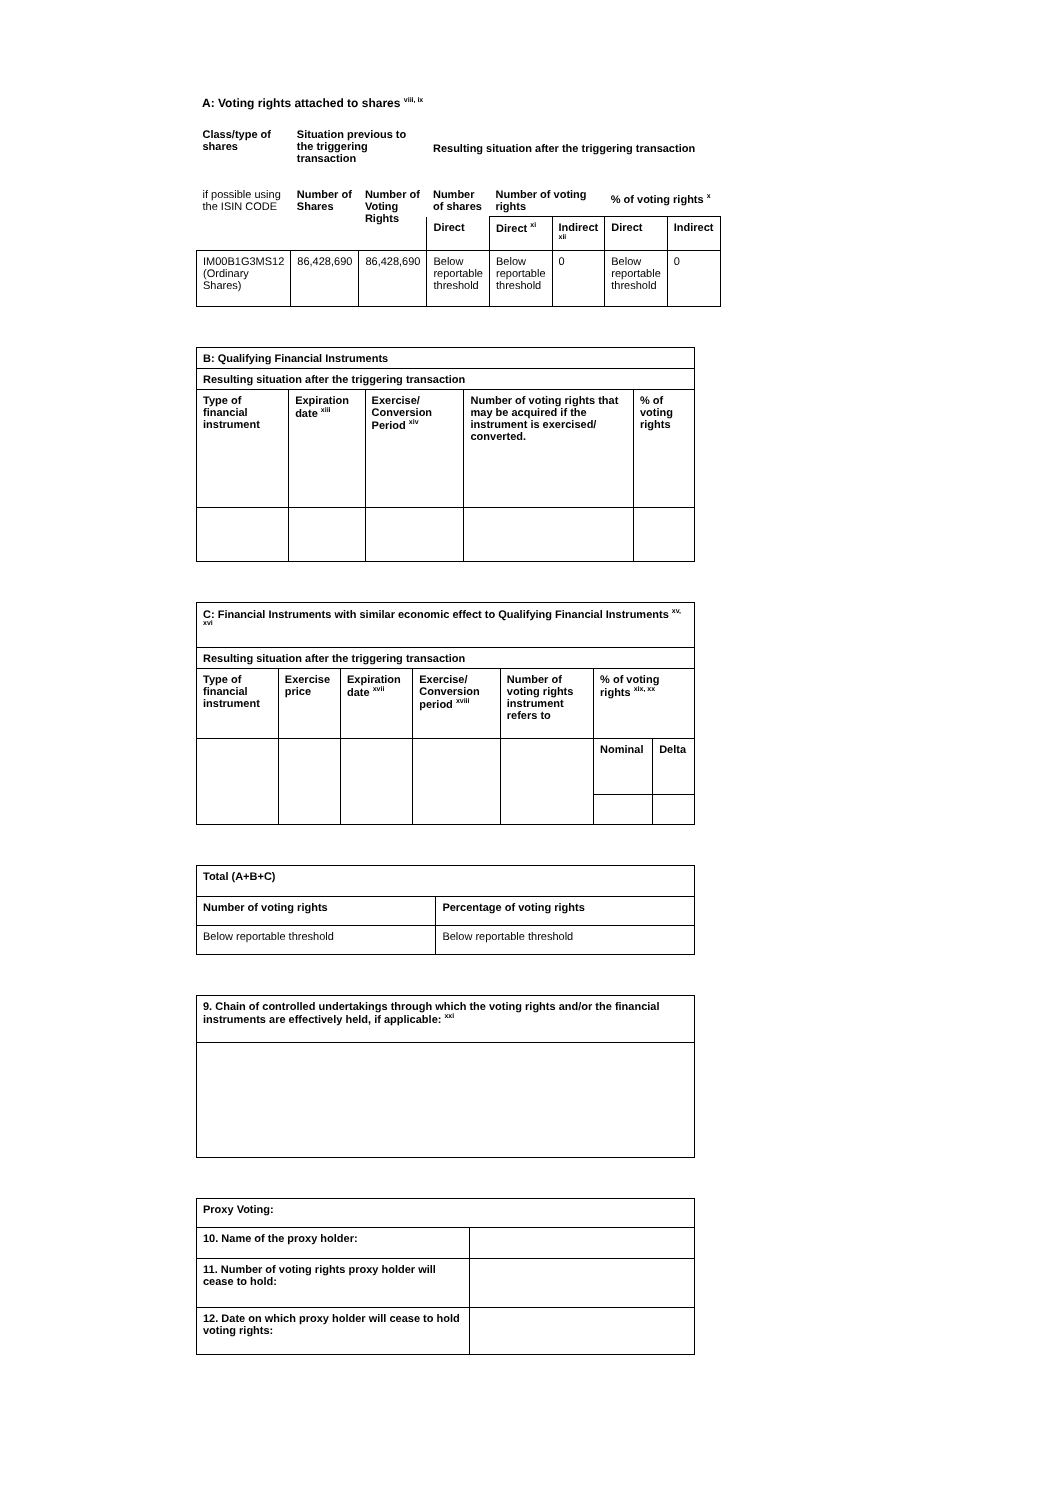A: Voting rights attached to shares <sup>viii, ix</sup>
| Class/type of shares | Situation previous to the triggering transaction | | Resulting situation after the triggering transaction | | | | |
| --- | --- | --- | --- | --- | --- | --- | --- |
| if possible using the ISIN CODE | Number of Shares | Number of Voting Rights | Number of shares | Number of voting rights | | % of voting rights <sup>x</sup> | |
| | | | Direct | Direct <sup>xi</sup> | Indirect <sup>xii</sup> | Direct | Indirect |
| IM00B1G3MS12 (Ordinary Shares) | 86,428,690 | 86,428,690 | Below reportable threshold | Below reportable threshold | 0 | Below reportable threshold | 0 |
| B: Qualifying Financial Instruments | | | | |
| --- | --- | --- | --- | --- |
| Resulting situation after the triggering transaction | | | | |
| Type of financial instrument | Expiration date <sup>xiii</sup> | Exercise/ Conversion Period <sup>xiv</sup> | Number of voting rights that may be acquired if the instrument is exercised/ converted. | % of voting rights |
| C: Financial Instruments with similar economic effect to Qualifying Financial Instruments <sup>xv, xvi</sup> | | | | | | |
| --- | --- | --- | --- | --- | --- | --- |
| Resulting situation after the triggering transaction | | | | | | |
| Type of financial instrument | Exercise price | Expiration date <sup>xvii</sup> | Exercise/ Conversion period <sup>xviii</sup> | Number of voting rights instrument refers to | % of voting rights <sup>xix, xx</sup> | |
| | | | | | Nominal | Delta |
| Total (A+B+C) | |
| --- | --- |
| Number of voting rights | Percentage of voting rights |
| Below reportable threshold | Below reportable threshold |
| 9. Chain of controlled undertakings through which the voting rights and/or the financial instruments are effectively held, if applicable: <sup>xxi</sup> |
| --- |
| Proxy Voting: | |
| --- | --- |
| 10. Name of the proxy holder: | |
| 11. Number of voting rights proxy holder will cease to hold: | |
| 12. Date on which proxy holder will cease to hold voting rights: | |